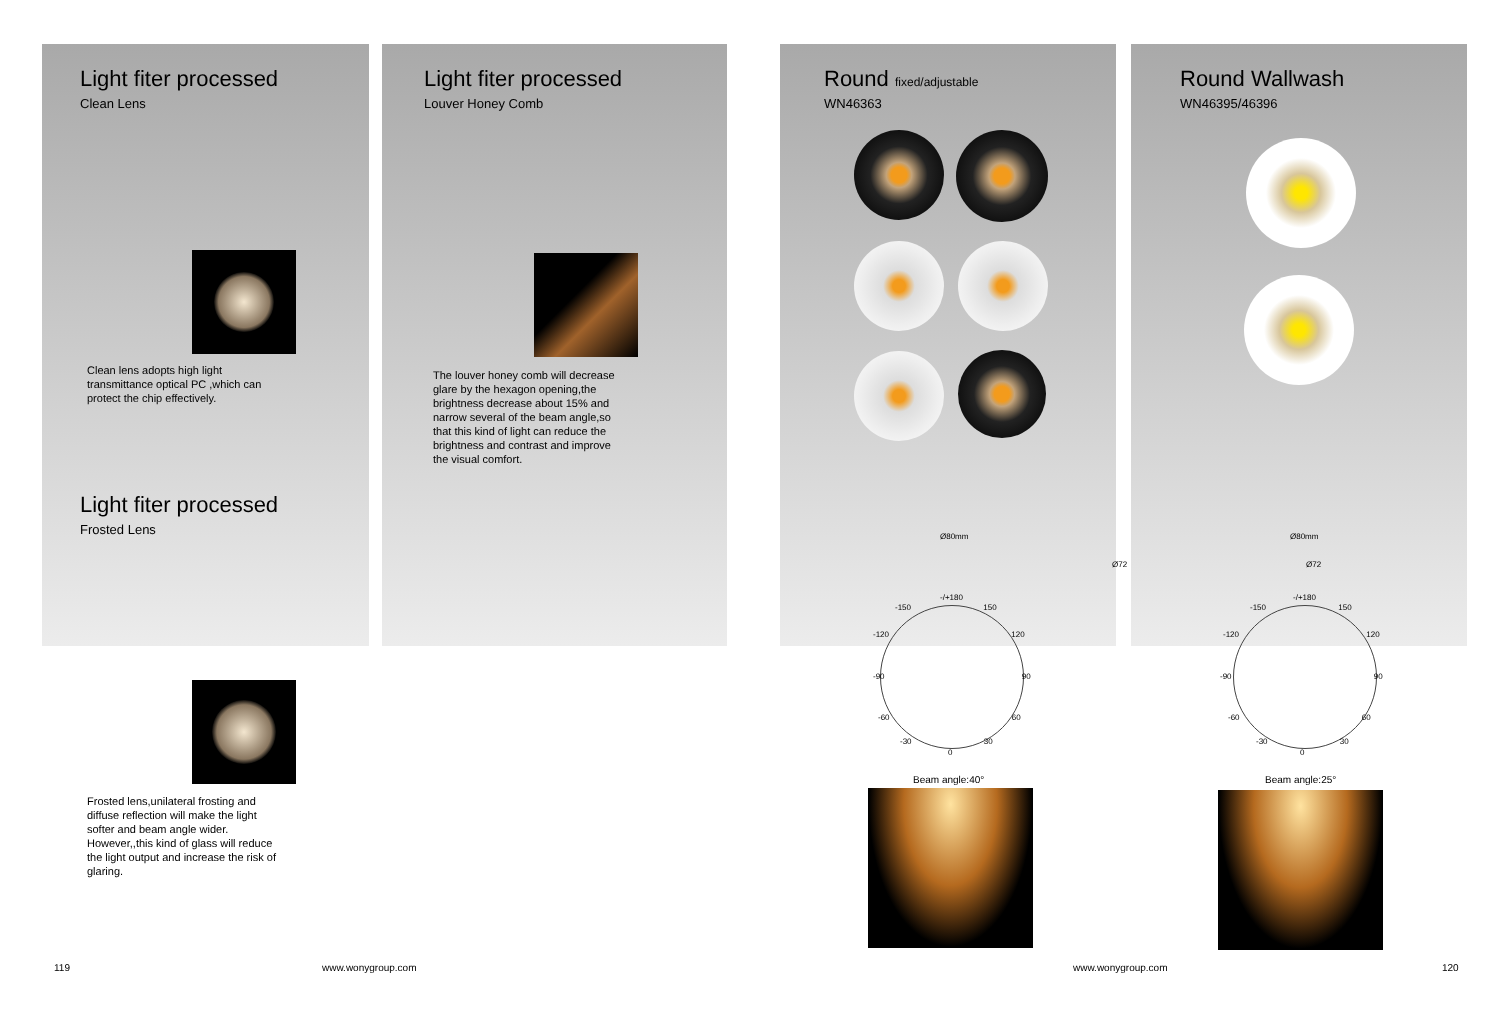Light fiter processed
Clean Lens
Clean lens adopts high light transmittance optical PC ,which can protect the chip effectively.
Light fiter processed
Frosted Lens
Frosted lens,unilateral frosting and diffuse reflection will make the light softer and beam angle wider. However,,this kind of glass will reduce the light output and increase the risk of glaring.
Light fiter processed
Louver Honey Comb
The louver honey comb will decrease glare by the hexagon opening,the brightness decrease about 15% and narrow several of the beam angle,so that this kind of light can reduce the brightness and contrast and improve the visual comfort.
Round fixed/adjustable
WN46363
Ø80mm
Ø72
-/+180
-150 150
-120 120
-90 90
-60 60
-30 30
0
Beam angle:40°
Round Wallwash
WN46395/46396
Ø80mm
Ø72
-/+180
-150 150
-120 120
-90 90
-60 60
-30 30
0
Beam angle:25°
119 www.wonygroup.com www.wonygroup.com 120